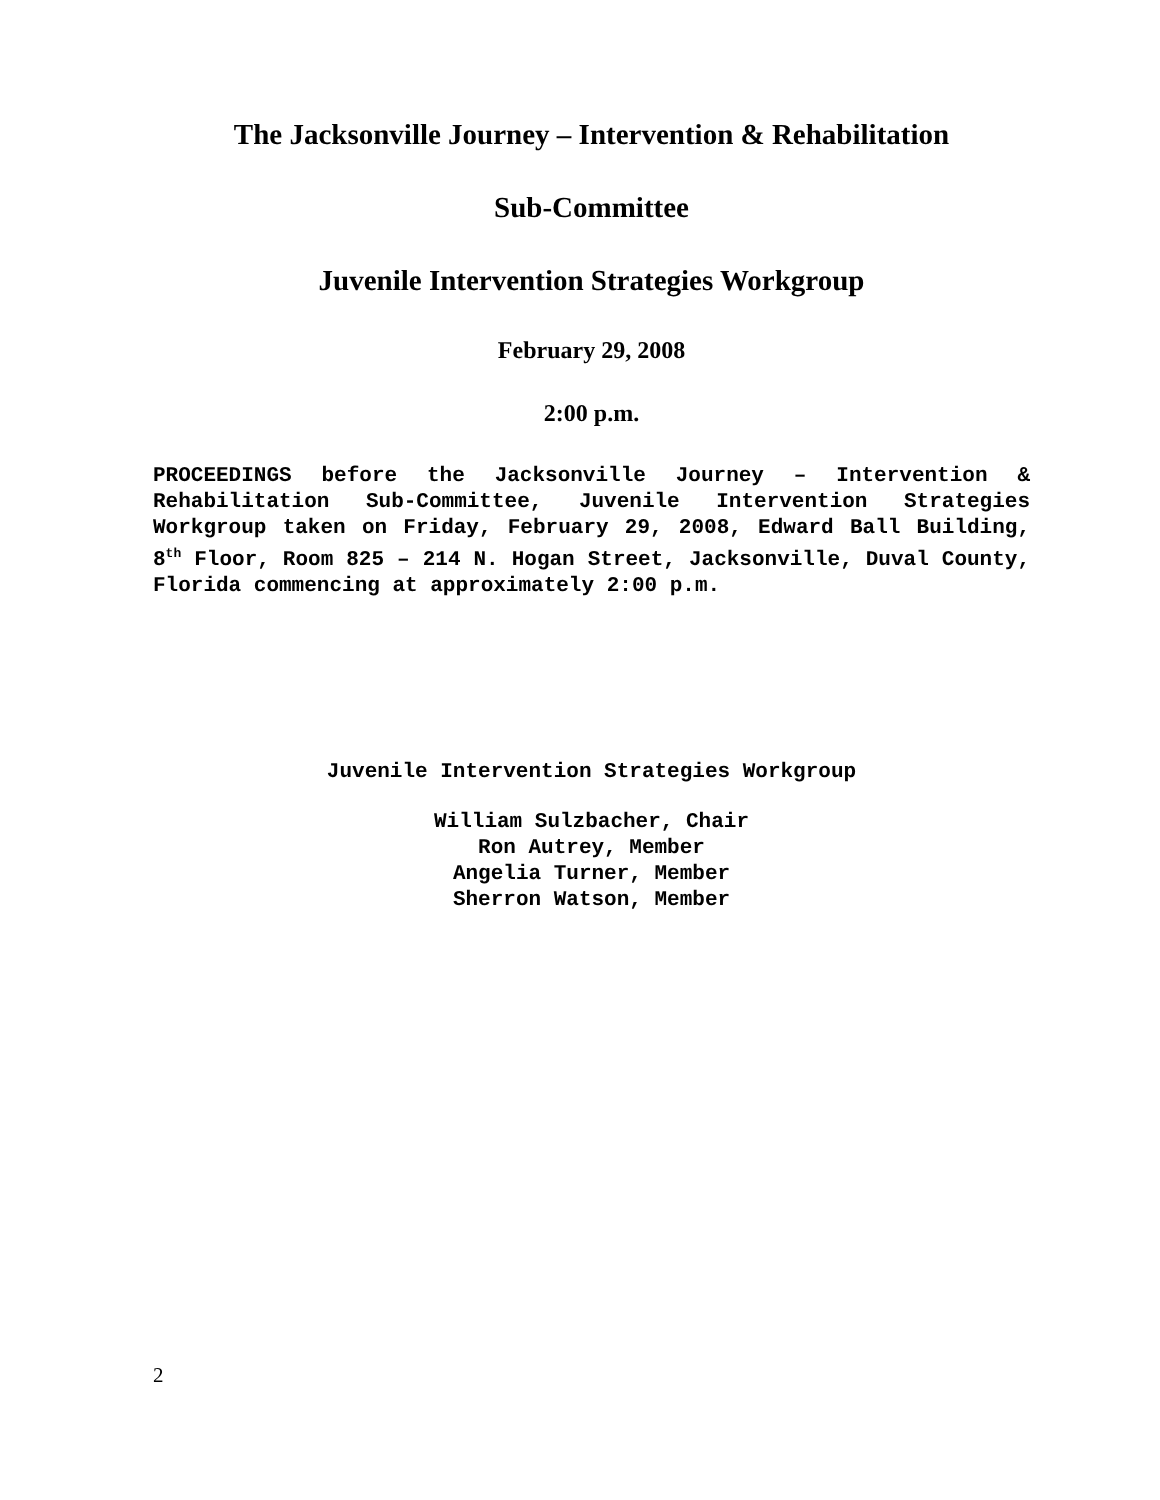The Jacksonville Journey – Intervention & Rehabilitation
Sub-Committee
Juvenile Intervention Strategies Workgroup
February 29, 2008
2:00 p.m.
PROCEEDINGS before the Jacksonville Journey – Intervention & Rehabilitation Sub-Committee, Juvenile Intervention Strategies Workgroup taken on Friday, February 29, 2008, Edward Ball Building, 8<sup>th</sup> Floor, Room 825 – 214 N. Hogan Street, Jacksonville, Duval County, Florida commencing at approximately 2:00 p.m.
Juvenile Intervention Strategies Workgroup
William Sulzbacher, Chair
Ron Autrey, Member
Angelia Turner, Member
Sherron Watson, Member
2